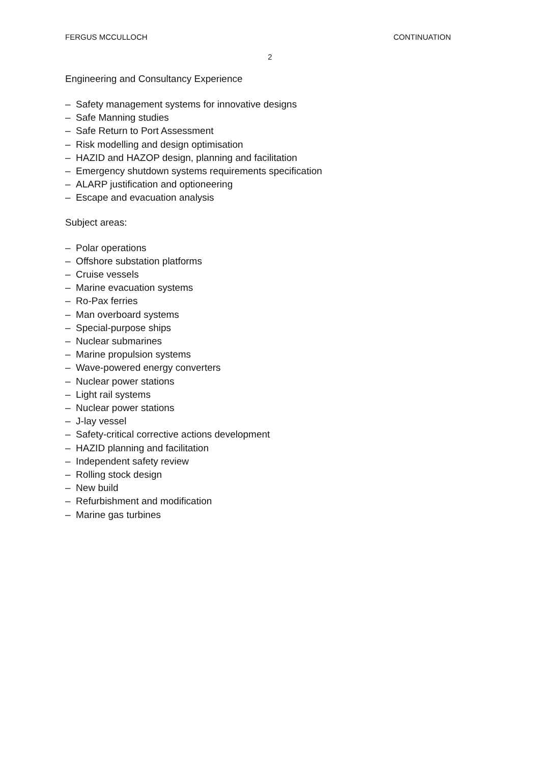FERGUS MCCULLOCH CONTINUATION
2
Engineering and Consultancy Experience
– Safety management systems for innovative designs
– Safe Manning studies
– Safe Return to Port Assessment
– Risk modelling and design optimisation
– HAZID and HAZOP design, planning and facilitation
– Emergency shutdown systems requirements specification
– ALARP justification and optioneering
– Escape and evacuation analysis
Subject areas:
– Polar operations
– Offshore substation platforms
– Cruise vessels
– Marine evacuation systems
– Ro-Pax ferries
– Man overboard systems
– Special-purpose ships
– Nuclear submarines
– Marine propulsion systems
– Wave-powered energy converters
– Nuclear power stations
– Light rail systems
– Nuclear power stations
– J-lay vessel
– Safety-critical corrective actions development
– HAZID planning and facilitation
– Independent safety review
– Rolling stock design
– New build
– Refurbishment and modification
– Marine gas turbines